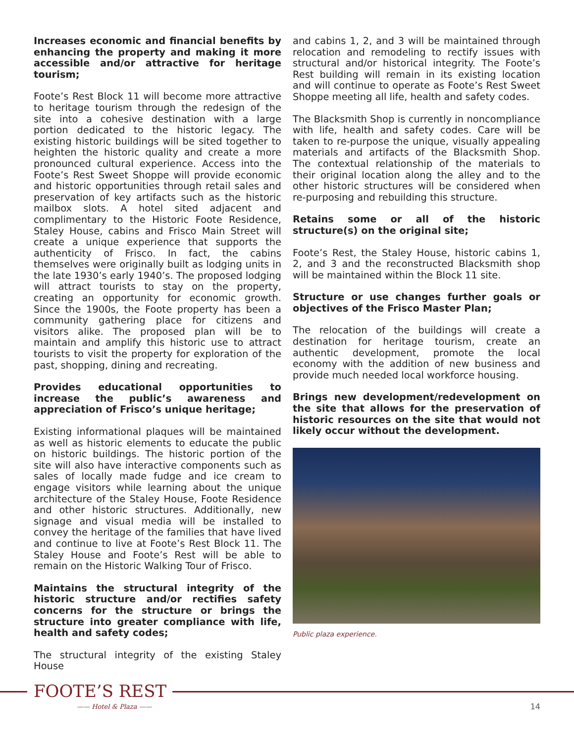Increases economic and financial benefits by enhancing the property and making it more accessible and/or attractive for heritage tourism;
Foote’s Rest Block 11 will become more attractive to heritage tourism through the redesign of the site into a cohesive destination with a large portion dedicated to the historic legacy. The existing historic buildings will be sited together to heighten the historic quality and create a more pronounced cultural experience. Access into the Foote’s Rest Sweet Shoppe will provide economic and historic opportunities through retail sales and preservation of key artifacts such as the historic mailbox slots. A hotel sited adjacent and complimentary to the Historic Foote Residence, Staley House, cabins and Frisco Main Street will create a unique experience that supports the authenticity of Frisco. In fact, the cabins themselves were originally built as lodging units in the late 1930’s early 1940’s. The proposed lodging will attract tourists to stay on the property, creating an opportunity for economic growth. Since the 1900s, the Foote property has been a community gathering place for citizens and visitors alike. The proposed plan will be to maintain and amplify this historic use to attract tourists to visit the property for exploration of the past, shopping, dining and recreating.
Provides educational opportunities to increase the public’s awareness and appreciation of Frisco’s unique heritage;
Existing informational plaques will be maintained as well as historic elements to educate the public on historic buildings. The historic portion of the site will also have interactive components such as sales of locally made fudge and ice cream to engage visitors while learning about the unique architecture of the Staley House, Foote Residence and other historic structures. Additionally, new signage and visual media will be installed to convey the heritage of the families that have lived and continue to live at Foote’s Rest Block 11. The Staley House and Foote’s Rest will be able to remain on the Historic Walking Tour of Frisco.
Maintains the structural integrity of the historic structure and/or rectifies safety concerns for the structure or brings the structure into greater compliance with life, health and safety codes;
The structural integrity of the existing Staley House
and cabins 1, 2, and 3 will be maintained through relocation and remodeling to rectify issues with structural and/or historical integrity. The Foote’s Rest building will remain in its existing location and will continue to operate as Foote’s Rest Sweet Shoppe meeting all life, health and safety codes.
The Blacksmith Shop is currently in noncompliance with life, health and safety codes. Care will be taken to re-purpose the unique, visually appealing materials and artifacts of the Blacksmith Shop. The contextual relationship of the materials to their original location along the alley and to the other historic structures will be considered when re-purposing and rebuilding this structure.
Retains some or all of the historic structure(s) on the original site;
Foote’s Rest, the Staley House, historic cabins 1, 2, and 3 and the reconstructed Blacksmith shop will be maintained within the Block 11 site.
Structure or use changes further goals or objectives of the Frisco Master Plan;
The relocation of the buildings will create a destination for heritage tourism, create an authentic development, promote the local economy with the addition of new business and provide much needed local workforce housing.
Brings new development/redevelopment on the site that allows for the preservation of historic resources on the site that would not likely occur without the development.
Public plaza experience.
FOOTE’S REST
—— Hotel & Plaza —— 14